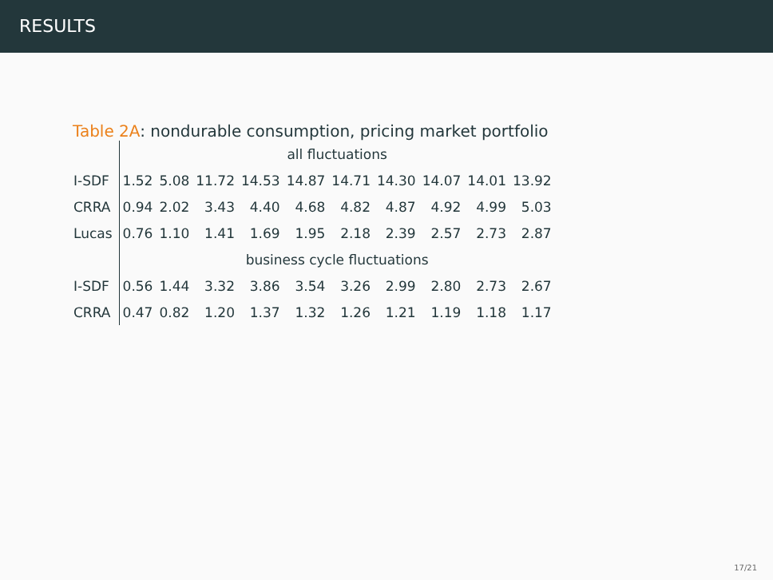RESULTS
Table 2A: nondurable consumption, pricing market portfolio
| | all fluctuations | | | | | | | | | |
| I-SDF | 1.52 | 5.08 | 11.72 | 14.53 | 14.87 | 14.71 | 14.30 | 14.07 | 14.01 | 13.92 |
| CRRA | 0.94 | 2.02 | 3.43 | 4.40 | 4.68 | 4.82 | 4.87 | 4.92 | 4.99 | 5.03 |
| Lucas | 0.76 | 1.10 | 1.41 | 1.69 | 1.95 | 2.18 | 2.39 | 2.57 | 2.73 | 2.87 |
| | business cycle fluctuations | | | | | | | | | |
| I-SDF | 0.56 | 1.44 | 3.32 | 3.86 | 3.54 | 3.26 | 2.99 | 2.80 | 2.73 | 2.67 |
| CRRA | 0.47 | 0.82 | 1.20 | 1.37 | 1.32 | 1.26 | 1.21 | 1.19 | 1.18 | 1.17 |
17/21